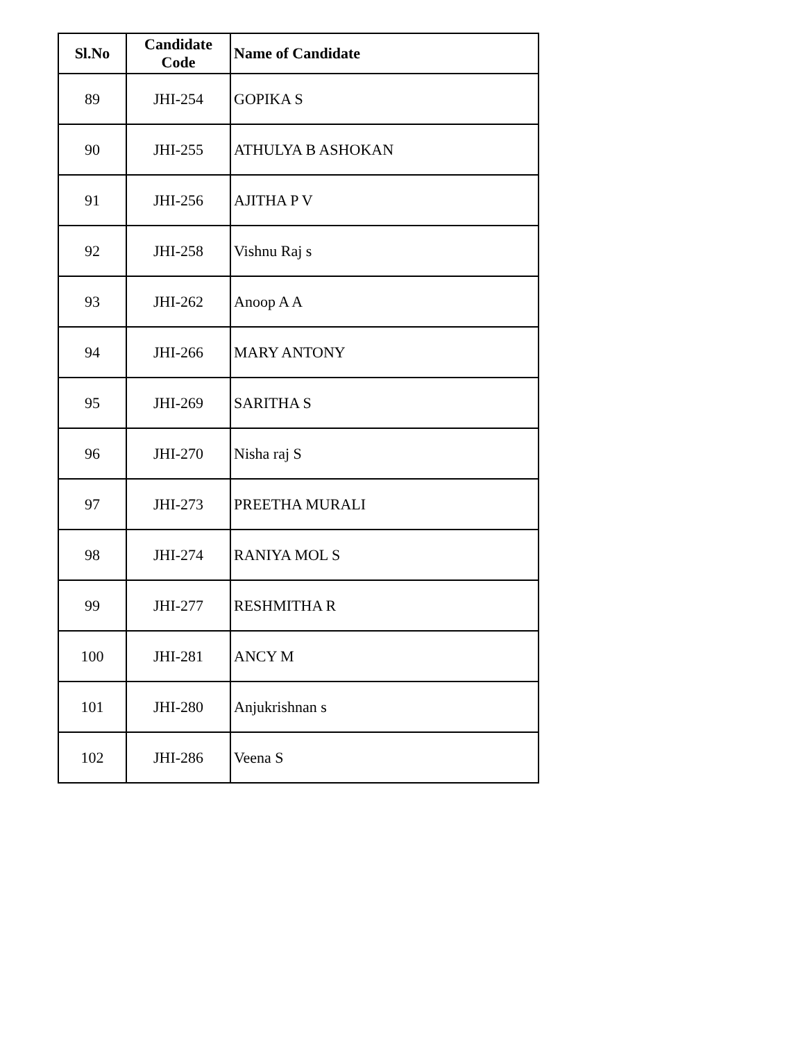| Sl.No | Candidate Code | Name of Candidate |
| --- | --- | --- |
| 89 | JHI-254 | GOPIKA S |
| 90 | JHI-255 | ATHULYA B ASHOKAN |
| 91 | JHI-256 | AJITHA P V |
| 92 | JHI-258 | Vishnu Raj s |
| 93 | JHI-262 | Anoop A A |
| 94 | JHI-266 | MARY ANTONY |
| 95 | JHI-269 | SARITHA S |
| 96 | JHI-270 | Nisha raj S |
| 97 | JHI-273 | PREETHA MURALI |
| 98 | JHI-274 | RANIYA MOL S |
| 99 | JHI-277 | RESHMITHA R |
| 100 | JHI-281 | ANCY M |
| 101 | JHI-280 | Anjukrishnan s |
| 102 | JHI-286 | Veena S |